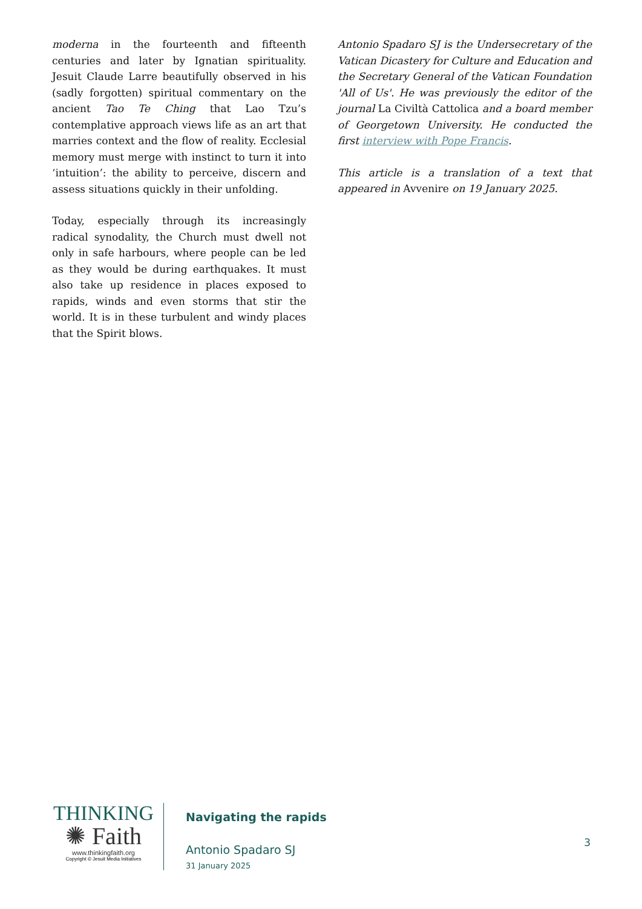moderna in the fourteenth and fifteenth centuries and later by Ignatian spirituality. Jesuit Claude Larre beautifully observed in his (sadly forgotten) spiritual commentary on the ancient Tao Te Ching that Lao Tzu’s contemplative approach views life as an art that marries context and the flow of reality. Ecclesial memory must merge with instinct to turn it into ‘intuition’: the ability to perceive, discern and assess situations quickly in their unfolding.
Today, especially through its increasingly radical synodality, the Church must dwell not only in safe harbours, where people can be led as they would be during earthquakes. It must also take up residence in places exposed to rapids, winds and even storms that stir the world. It is in these turbulent and windy places that the Spirit blows.
Antonio Spadaro SJ is the Undersecretary of the Vatican Dicastery for Culture and Education and the Secretary General of the Vatican Foundation 'All of Us'. He was previously the editor of the journal La Civiltà Cattolica and a board member of Georgetown University. He conducted the first interview with Pope Francis.
This article is a translation of a text that appeared in Avvenire on 19 January 2025.
THINKING
✺ Faith
www.thinkingfaith.org
Copyright © Jesuit Media Initiatives
Navigating the rapids
Antonio Spadaro SJ
31 January 2025
3